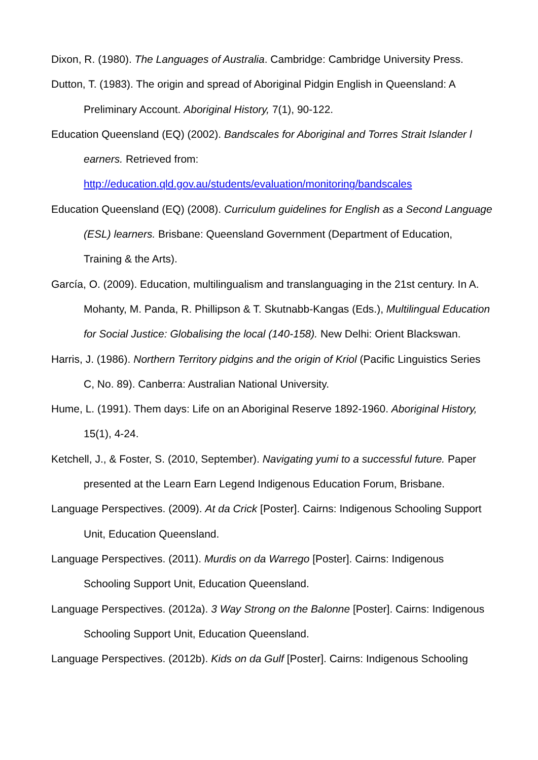Dixon, R. (1980). The Languages of Australia. Cambridge: Cambridge University Press.
Dutton, T. (1983). The origin and spread of Aboriginal Pidgin English in Queensland: A Preliminary Account. Aboriginal History, 7(1), 90-122.
Education Queensland (EQ) (2002). Bandscales for Aboriginal and Torres Strait Islander l earners. Retrieved from:
http://education.qld.gov.au/students/evaluation/monitoring/bandscales
Education Queensland (EQ) (2008). Curriculum guidelines for English as a Second Language (ESL) learners. Brisbane: Queensland Government (Department of Education, Training & the Arts).
García, O. (2009). Education, multilingualism and translanguaging in the 21st century. In A. Mohanty, M. Panda, R. Phillipson & T. Skutnabb-Kangas (Eds.), Multilingual Education for Social Justice: Globalising the local (140-158). New Delhi: Orient Blackswan.
Harris, J. (1986). Northern Territory pidgins and the origin of Kriol (Pacific Linguistics Series C, No. 89). Canberra: Australian National University.
Hume, L. (1991). Them days: Life on an Aboriginal Reserve 1892-1960. Aboriginal History, 15(1), 4-24.
Ketchell, J., & Foster, S. (2010, September). Navigating yumi to a successful future. Paper presented at the Learn Earn Legend Indigenous Education Forum, Brisbane.
Language Perspectives. (2009). At da Crick [Poster]. Cairns: Indigenous Schooling Support Unit, Education Queensland.
Language Perspectives. (2011). Murdis on da Warrego [Poster]. Cairns: Indigenous Schooling Support Unit, Education Queensland.
Language Perspectives. (2012a). 3 Way Strong on the Balonne [Poster]. Cairns: Indigenous Schooling Support Unit, Education Queensland.
Language Perspectives. (2012b). Kids on da Gulf [Poster]. Cairns: Indigenous Schooling